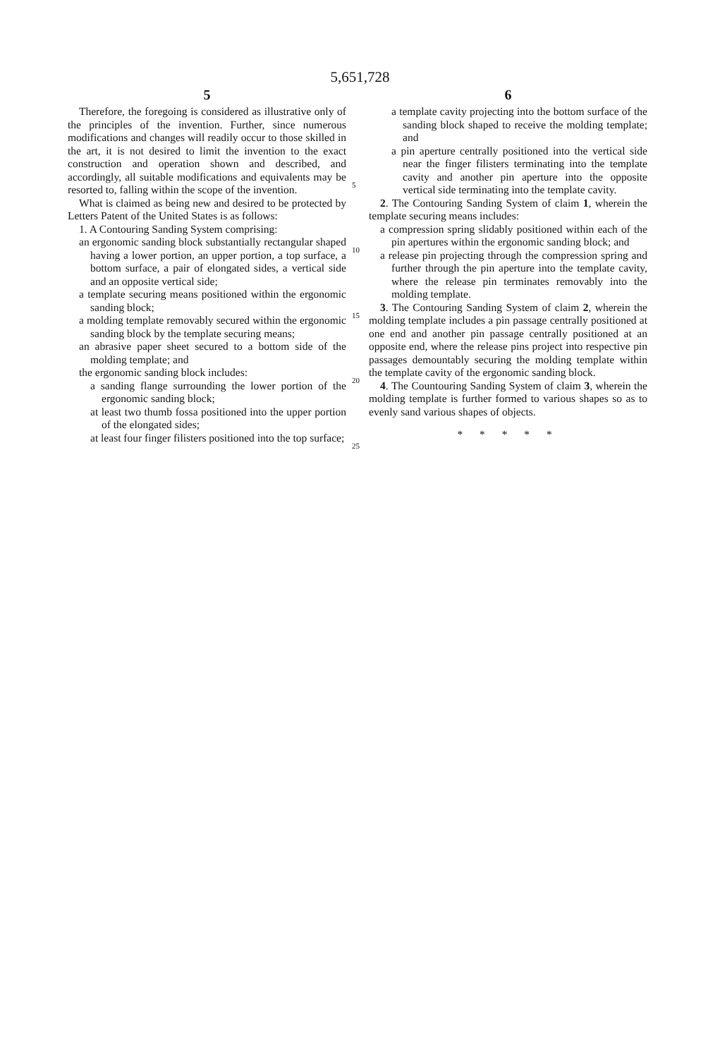5,651,728
5
Therefore, the foregoing is considered as illustrative only of the principles of the invention. Further, since numerous modifications and changes will readily occur to those skilled in the art, it is not desired to limit the invention to the exact construction and operation shown and described, and accordingly, all suitable modifications and equivalents may be resorted to, falling within the scope of the invention.
What is claimed as being new and desired to be protected by Letters Patent of the United States is as follows:
1. A Contouring Sanding System comprising:
an ergonomic sanding block substantially rectangular shaped having a lower portion, an upper portion, a top surface, a bottom surface, a pair of elongated sides, a vertical side and an opposite vertical side;
a template securing means positioned within the ergonomic sanding block;
a molding template removably secured within the ergonomic sanding block by the template securing means;
an abrasive paper sheet secured to a bottom side of the molding template; and
the ergonomic sanding block includes:
a sanding flange surrounding the lower portion of the ergonomic sanding block;
at least two thumb fossa positioned into the upper portion of the elongated sides;
at least four finger filisters positioned into the top surface;
5
10
15
20
25
6
a template cavity projecting into the bottom surface of the sanding block shaped to receive the molding template; and
a pin aperture centrally positioned into the vertical side near the finger filisters terminating into the template cavity and another pin aperture into the opposite vertical side terminating into the template cavity.
2. The Contouring Sanding System of claim 1, wherein the template securing means includes:
a compression spring slidably positioned within each of the pin apertures within the ergonomic sanding block; and
a release pin projecting through the compression spring and further through the pin aperture into the template cavity, where the release pin terminates removably into the molding template.
3. The Contouring Sanding System of claim 2, wherein the molding template includes a pin passage centrally positioned at one end and another pin passage centrally positioned at an opposite end, where the release pins project into respective pin passages demountably securing the molding template within the template cavity of the ergonomic sanding block.
4. The Countouring Sanding System of claim 3, wherein the molding template is further formed to various shapes so as to evenly sand various shapes of objects.
* * * * *